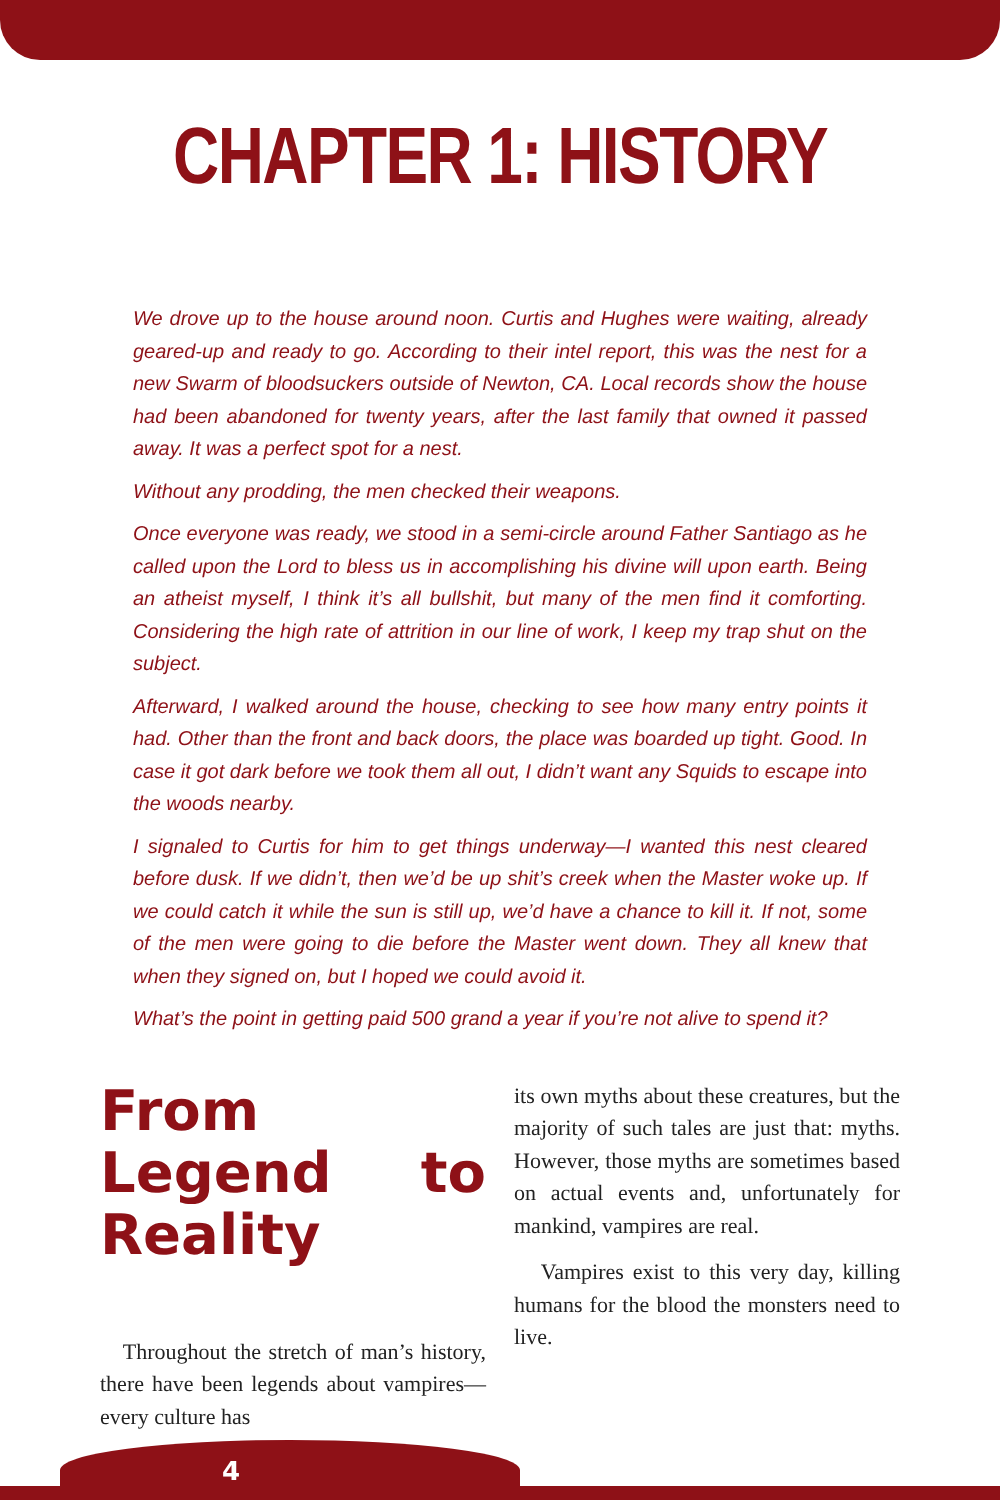CHAPTER 1: HISTORY
We drove up to the house around noon. Curtis and Hughes were waiting, already geared-up and ready to go. According to their intel report, this was the nest for a new Swarm of bloodsuckers outside of Newton, CA. Local records show the house had been abandoned for twenty years, after the last family that owned it passed away. It was a perfect spot for a nest.
Without any prodding, the men checked their weapons.
Once everyone was ready, we stood in a semi-circle around Father Santiago as he called upon the Lord to bless us in accomplishing his divine will upon earth. Being an atheist myself, I think it’s all bullshit, but many of the men find it comforting. Considering the high rate of attrition in our line of work, I keep my trap shut on the subject.
Afterward, I walked around the house, checking to see how many entry points it had. Other than the front and back doors, the place was boarded up tight. Good. In case it got dark before we took them all out, I didn’t want any Squids to escape into the woods nearby.
I signaled to Curtis for him to get things underway—I wanted this nest cleared before dusk. If we didn’t, then we’d be up shit’s creek when the Master woke up. If we could catch it while the sun is still up, we’d have a chance to kill it. If not, some of the men were going to die before the Master went down. They all knew that when they signed on, but I hoped we could avoid it.
What’s the point in getting paid 500 grand a year if you’re not alive to spend it?
From Legend to Reality
Throughout the stretch of man’s history, there have been legends about vampires—every culture has
its own myths about these creatures, but the majority of such tales are just that: myths. However, those myths are sometimes based on actual events and, unfortunately for mankind, vampires are real.
Vampires exist to this very day, killing humans for the blood the monsters need to live.
4